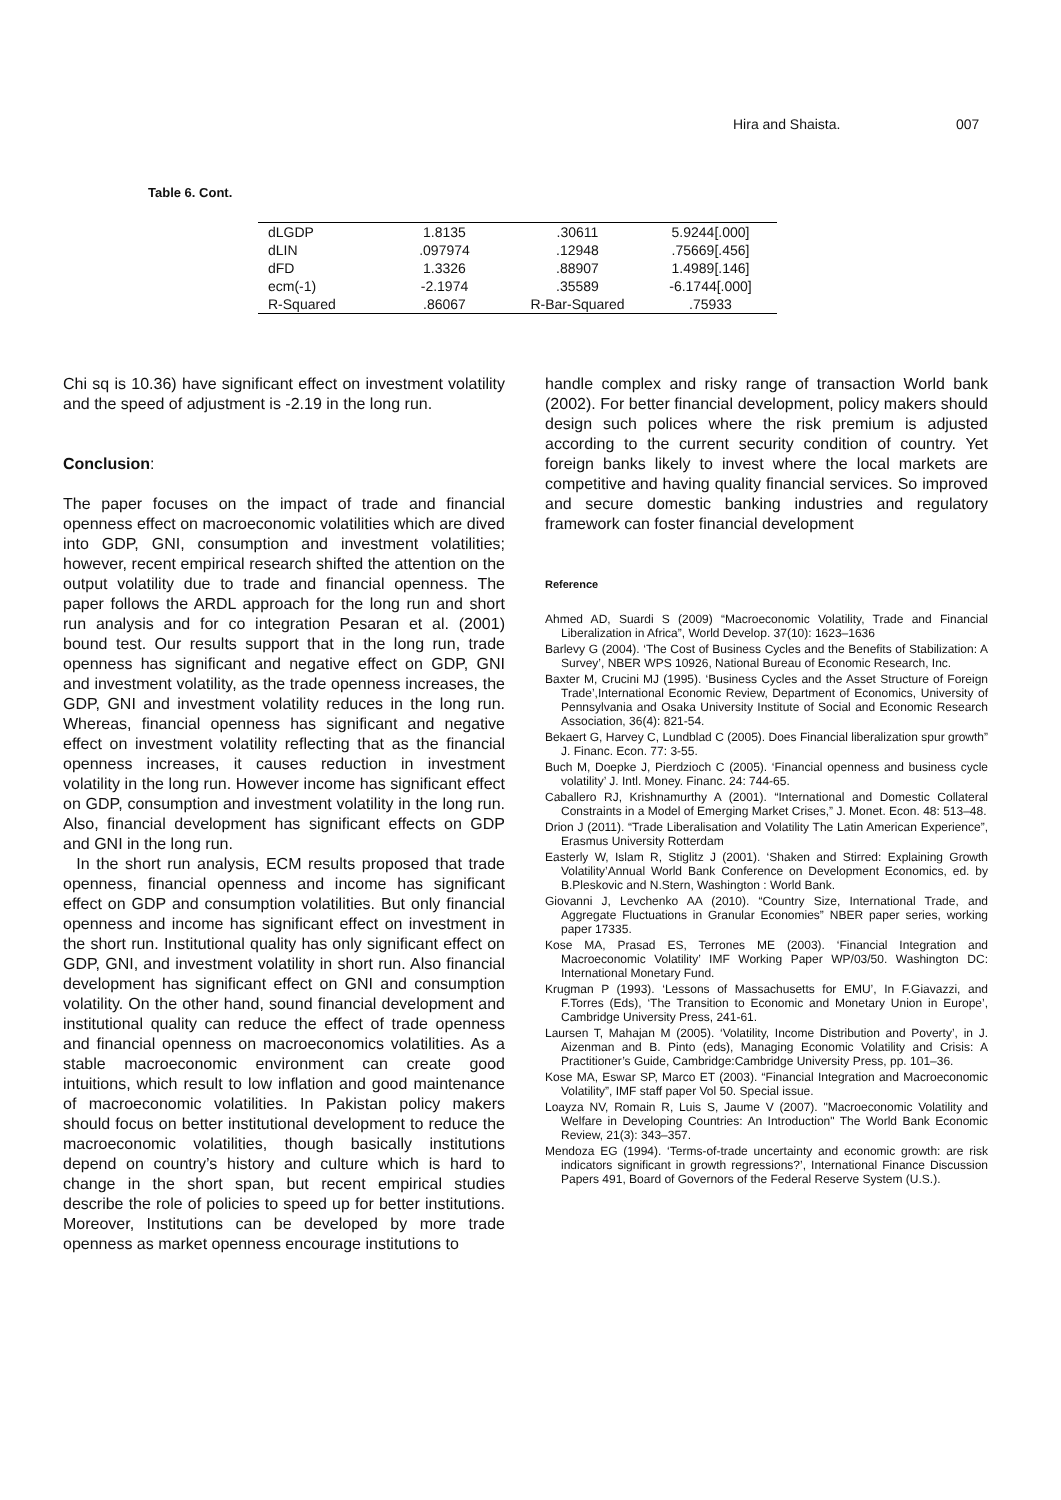Hira and Shaista. 007
Table 6. Cont.
| dLGDP | 1.8135 | .30611 | 5.9244[.000] |
| dLIN | .097974 | .12948 | .75669[.456] |
| dFD | 1.3326 | .88907 | 1.4989[.146] |
| ecm(-1) | -2.1974 | .35589 | -6.1744[.000] |
| R-Squared | .86067 | R-Bar-Squared | .75933 |
Chi sq is 10.36) have significant effect on investment volatility and the speed of adjustment is -2.19 in the long run.
Conclusion:
The paper focuses on the impact of trade and financial openness effect on macroeconomic volatilities which are dived into GDP, GNI, consumption and investment volatilities; however, recent empirical research shifted the attention on the output volatility due to trade and financial openness. The paper follows the ARDL approach for the long run and short run analysis and for co integration Pesaran et al. (2001) bound test. Our results support that in the long run, trade openness has significant and negative effect on GDP, GNI and investment volatility, as the trade openness increases, the GDP, GNI and investment volatility reduces in the long run. Whereas, financial openness has significant and negative effect on investment volatility reflecting that as the financial openness increases, it causes reduction in investment volatility in the long run. However income has significant effect on GDP, consumption and investment volatility in the long run. Also, financial development has significant effects on GDP and GNI in the long run.
In the short run analysis, ECM results proposed that trade openness, financial openness and income has significant effect on GDP and consumption volatilities. But only financial openness and income has significant effect on investment in the short run. Institutional quality has only significant effect on GDP, GNI, and investment volatility in short run. Also financial development has significant effect on GNI and consumption volatility. On the other hand, sound financial development and institutional quality can reduce the effect of trade openness and financial openness on macroeconomics volatilities. As a stable macroeconomic environment can create good intuitions, which result to low inflation and good maintenance of macroeconomic volatilities. In Pakistan policy makers should focus on better institutional development to reduce the macroeconomic volatilities, though basically institutions depend on country’s history and culture which is hard to change in the short span, but recent empirical studies describe the role of policies to speed up for better institutions. Moreover, Institutions can be developed by more trade openness as market openness encourage institutions to
handle complex and risky range of transaction World bank (2002). For better financial development, policy makers should design such polices where the risk premium is adjusted according to the current security condition of country. Yet foreign banks likely to invest where the local markets are competitive and having quality financial services. So improved and secure domestic banking industries and regulatory framework can foster financial development
Reference
Ahmed AD, Suardi S (2009) “Macroeconomic Volatility, Trade and Financial Liberalization in Africa”, World Develop. 37(10): 1623–1636
Barlevy G (2004). ‘The Cost of Business Cycles and the Benefits of Stabilization: A Survey’, NBER WPS 10926, National Bureau of Economic Research, Inc.
Baxter M, Crucini MJ (1995). ‘Business Cycles and the Asset Structure of Foreign Trade’,International Economic Review, Department of Economics, University of Pennsylvania and Osaka University Institute of Social and Economic Research Association, 36(4): 821-54.
Bekaert G, Harvey C, Lundblad C (2005). Does Financial liberalization spur growth” J. Financ. Econ. 77: 3-55.
Buch M, Doepke J, Pierdzioch C (2005). ‘Financial openness and business cycle volatility’ J. Intl. Money. Financ. 24: 744-65.
Caballero RJ, Krishnamurthy A (2001). “International and Domestic Collateral Constraints in a Model of Emerging Market Crises,” J. Monet. Econ. 48: 513–48.
Drion J (2011). “Trade Liberalisation and Volatility The Latin American Experience”, Erasmus University Rotterdam
Easterly W, Islam R, Stiglitz J (2001). ‘Shaken and Stirred: Explaining Growth Volatility’Annual World Bank Conference on Development Economics, ed. by B.Pleskovic and N.Stern, Washington : World Bank.
Giovanni J, Levchenko AA (2010). “Country Size, International Trade, and Aggregate Fluctuations in Granular Economies” NBER paper series, working paper 17335.
Kose MA, Prasad ES, Terrones ME (2003). ‘Financial Integration and Macroeconomic Volatility’ IMF Working Paper WP/03/50. Washington DC: International Monetary Fund.
Krugman P (1993). ‘Lessons of Massachusetts for EMU’, In F.Giavazzi, and F.Torres (Eds), ‘The Transition to Economic and Monetary Union in Europe’, Cambridge University Press, 241-61.
Laursen T, Mahajan M (2005). ‘Volatility, Income Distribution and Poverty’, in J. Aizenman and B. Pinto (eds), Managing Economic Volatility and Crisis: A Practitioner’s Guide, Cambridge:Cambridge University Press, pp. 101–36.
Kose MA, Eswar SP, Marco ET (2003). “Financial Integration and Macroeconomic Volatility”, IMF staff paper Vol 50. Special issue.
Loayza NV, Romain R, Luis S, Jaume V (2007). "Macroeconomic Volatility and Welfare in Developing Countries: An Introduction" The World Bank Economic Review, 21(3): 343–357.
Mendoza EG (1994). ‘Terms-of-trade uncertainty and economic growth: are risk indicators significant in growth regressions?’, International Finance Discussion Papers 491, Board of Governors of the Federal Reserve System (U.S.).